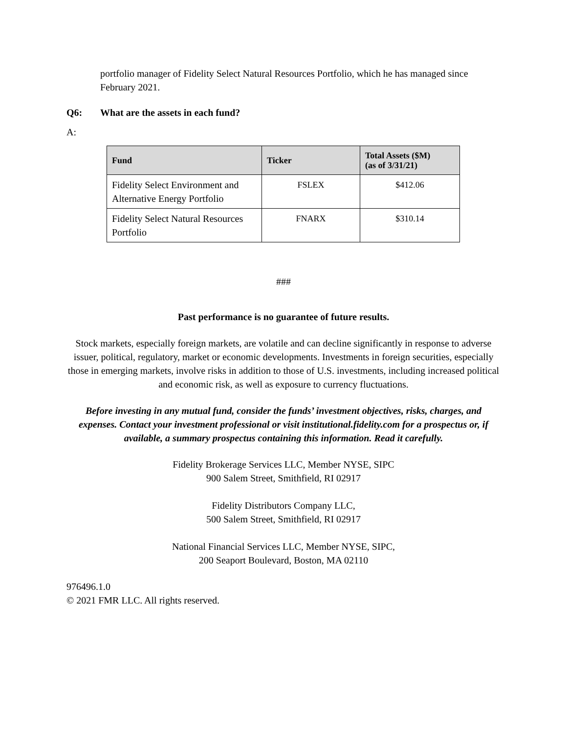portfolio manager of Fidelity Select Natural Resources Portfolio, which he has managed since February 2021.
Q6: What are the assets in each fund?
A:
| Fund | Ticker | Total Assets ($M) (as of 3/31/21) |
| --- | --- | --- |
| Fidelity Select Environment and Alternative Energy Portfolio | FSLEX | $412.06 |
| Fidelity Select Natural Resources Portfolio | FNARX | $310.14 |
###
Past performance is no guarantee of future results.
Stock markets, especially foreign markets, are volatile and can decline significantly in response to adverse issuer, political, regulatory, market or economic developments. Investments in foreign securities, especially those in emerging markets, involve risks in addition to those of U.S. investments, including increased political and economic risk, as well as exposure to currency fluctuations.
Before investing in any mutual fund, consider the funds’ investment objectives, risks, charges, and expenses. Contact your investment professional or visit institutional.fidelity.com for a prospectus or, if available, a summary prospectus containing this information. Read it carefully.
Fidelity Brokerage Services LLC, Member NYSE, SIPC
900 Salem Street, Smithfield, RI 02917
Fidelity Distributors Company LLC,
500 Salem Street, Smithfield, RI 02917
National Financial Services LLC, Member NYSE, SIPC,
200 Seaport Boulevard, Boston, MA 02110
976496.1.0
© 2021 FMR LLC. All rights reserved.